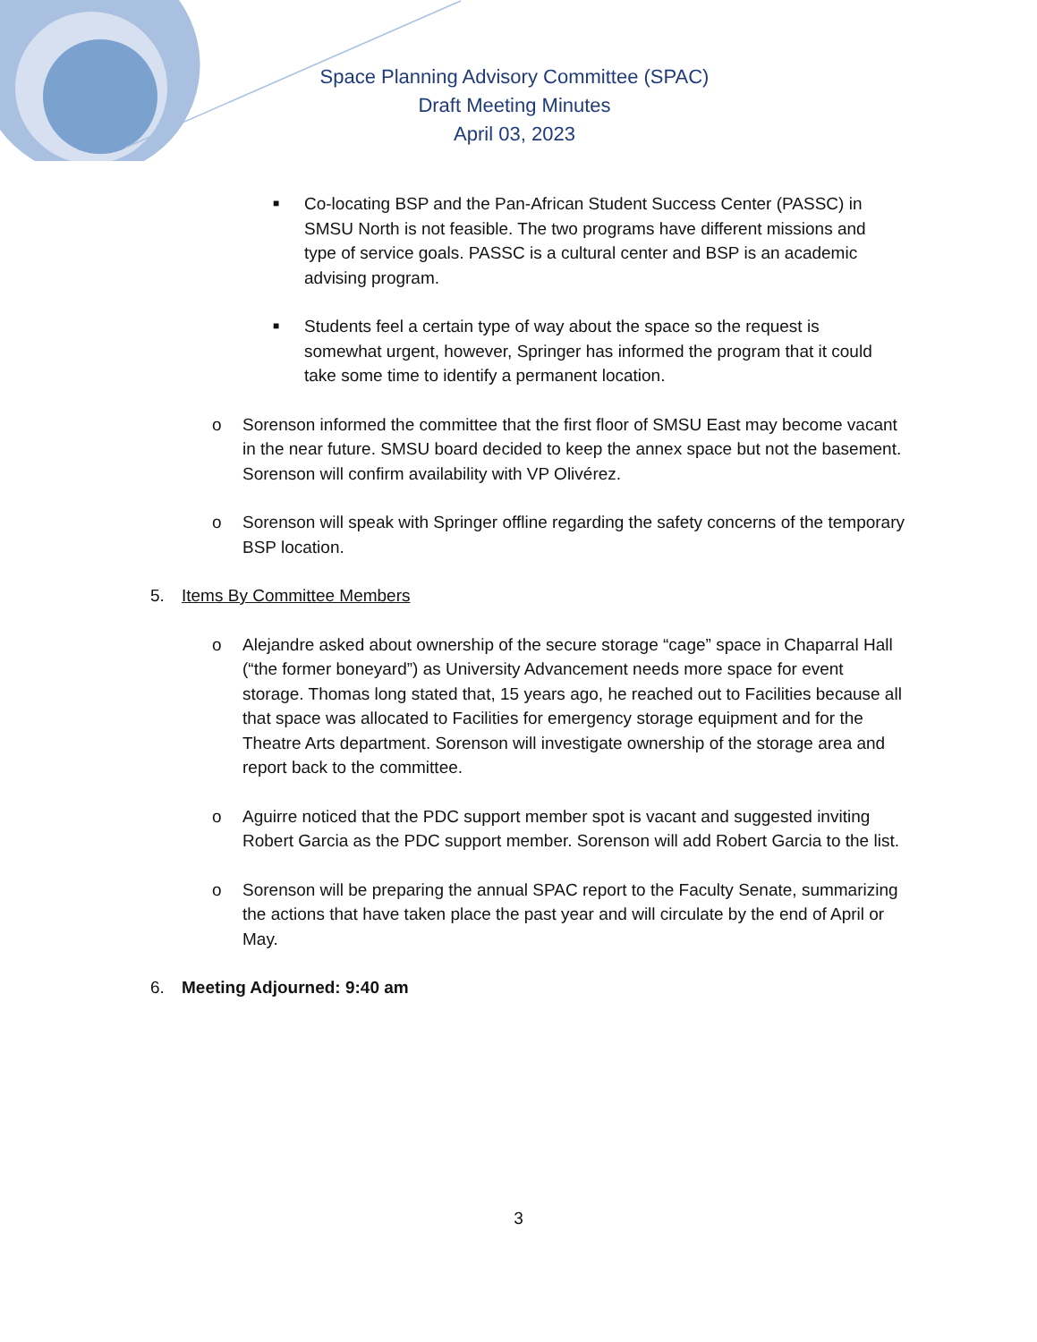Space Planning Advisory Committee (SPAC)
Draft Meeting Minutes
April 03, 2023
■ Co-locating BSP and the Pan-African Student Success Center (PASSC) in SMSU North is not feasible. The two programs have different missions and type of service goals. PASSC is a cultural center and BSP is an academic advising program.
■ Students feel a certain type of way about the space so the request is somewhat urgent, however, Springer has informed the program that it could take some time to identify a permanent location.
o Sorenson informed the committee that the first floor of SMSU East may become vacant in the near future. SMSU board decided to keep the annex space but not the basement. Sorenson will confirm availability with VP Olivérez.
o Sorenson will speak with Springer offline regarding the safety concerns of the temporary BSP location.
5. Items By Committee Members
o Alejandre asked about ownership of the secure storage “cage” space in Chaparral Hall (“the former boneyard”) as University Advancement needs more space for event storage. Thomas long stated that, 15 years ago, he reached out to Facilities because all that space was allocated to Facilities for emergency storage equipment and for the Theatre Arts department. Sorenson will investigate ownership of the storage area and report back to the committee.
o Aguirre noticed that the PDC support member spot is vacant and suggested inviting Robert Garcia as the PDC support member. Sorenson will add Robert Garcia to the list.
o Sorenson will be preparing the annual SPAC report to the Faculty Senate, summarizing the actions that have taken place the past year and will circulate by the end of April or May.
6. Meeting Adjourned: 9:40 am
3